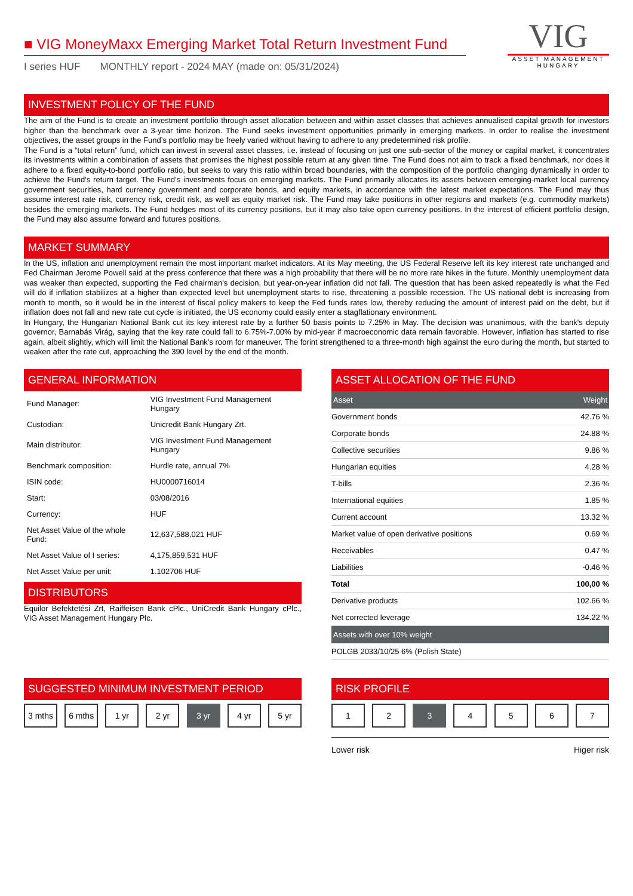■ VIG MoneyMaxx Emerging Market Total Return Investment Fund
I series HUF MONTHLY report - 2024 MAY (made on: 05/31/2024)
VIG
ASSET MANAGEMENT
HUNGARY
INVESTMENT POLICY OF THE FUND
The aim of the Fund is to create an investment portfolio through asset allocation between and within asset classes that achieves annualised capital growth for investors higher than the benchmark over a 3-year time horizon. The Fund seeks investment opportunities primarily in emerging markets. In order to realise the investment objectives, the asset groups in the Fund’s portfolio may be freely varied without having to adhere to any predetermined risk profile.
The Fund is a “total return” fund, which can invest in several asset classes, i.e. instead of focusing on just one sub-sector of the money or capital market, it concentrates its investments within a combination of assets that promises the highest possible return at any given time. The Fund does not aim to track a fixed benchmark, nor does it adhere to a fixed equity-to-bond portfolio ratio, but seeks to vary this ratio within broad boundaries, with the composition of the portfolio changing dynamically in order to achieve the Fund’s return target. The Fund’s investments focus on emerging markets. The Fund primarily allocates its assets between emerging-market local currency government securities, hard currency government and corporate bonds, and equity markets, in accordance with the latest market expectations. The Fund may thus assume interest rate risk, currency risk, credit risk, as well as equity market risk. The Fund may take positions in other regions and markets (e.g. commodity markets) besides the emerging markets. The Fund hedges most of its currency positions, but it may also take open currency positions. In the interest of efficient portfolio design, the Fund may also assume forward and futures positions.
MARKET SUMMARY
In the US, inflation and unemployment remain the most important market indicators. At its May meeting, the US Federal Reserve left its key interest rate unchanged and Fed Chairman Jerome Powell said at the press conference that there was a high probability that there will be no more rate hikes in the future. Monthly unemployment data was weaker than expected, supporting the Fed chairman's decision, but year-on-year inflation did not fall. The question that has been asked repeatedly is what the Fed will do if inflation stabilizes at a higher than expected level but unemployment starts to rise, threatening a possible recession. The US national debt is increasing from month to month, so it would be in the interest of fiscal policy makers to keep the Fed funds rates low, thereby reducing the amount of interest paid on the debt, but if inflation does not fall and new rate cut cycle is initiated, the US economy could easily enter a stagflationary environment.
In Hungary, the Hungarian National Bank cut its key interest rate by a further 50 basis points to 7.25% in May. The decision was unanimous, with the bank's deputy governor, Barnabás Virág, saying that the key rate could fall to 6.75%-7.00% by mid-year if macroeconomic data remain favorable. However, inflation has started to rise again, albeit slightly, which will limit the National Bank's room for maneuver. The forint strengthened to a three-month high against the euro during the month, but started to weaken after the rate cut, approaching the 390 level by the end of the month.
GENERAL INFORMATION
| Fund Manager: | VIG Investment Fund Management Hungary |
| Custodian: | Unicredit Bank Hungary Zrt. |
| Main distributor: | VIG Investment Fund Management Hungary |
| Benchmark composition: | Hurdle rate, annual 7% |
| ISIN code: | HU0000716014 |
| Start: | 03/08/2016 |
| Currency: | HUF |
| Net Asset Value of the whole Fund: | 12,637,588,021 HUF |
| Net Asset Value of I series: | 4,175,859,531 HUF |
| Net Asset Value per unit: | 1.102706 HUF |
DISTRIBUTORS
Equilor Befektetési Zrt, Raiffeisen Bank cPlc., UniCredit Bank Hungary cPlc., VIG Asset Management Hungary Plc.
ASSET ALLOCATION OF THE FUND
| Asset | Weight |
| --- | --- |
| Government bonds | 42.76 % |
| Corporate bonds | 24.88 % |
| Collective securities | 9.86 % |
| Hungarian equities | 4.28 % |
| T-bills | 2.36 % |
| International equities | 1.85 % |
| Current account | 13.32 % |
| Market value of open derivative positions | 0.69 % |
| Receivables | 0.47 % |
| Liabilities | -0.46 % |
| Total | 100,00 % |
| Derivative products | 102.66 % |
| Net corrected leverage | 134.22 % |
| Assets with over 10% weight | |
| POLGB 2033/10/25 6% (Polish State) | |
SUGGESTED MINIMUM INVESTMENT PERIOD
3 mths 6 mths 1 yr 2 yr 3 yr 4 yr 5 yr
RISK PROFILE
1 2 3 4 5 6 7
Lower risk Higer risk